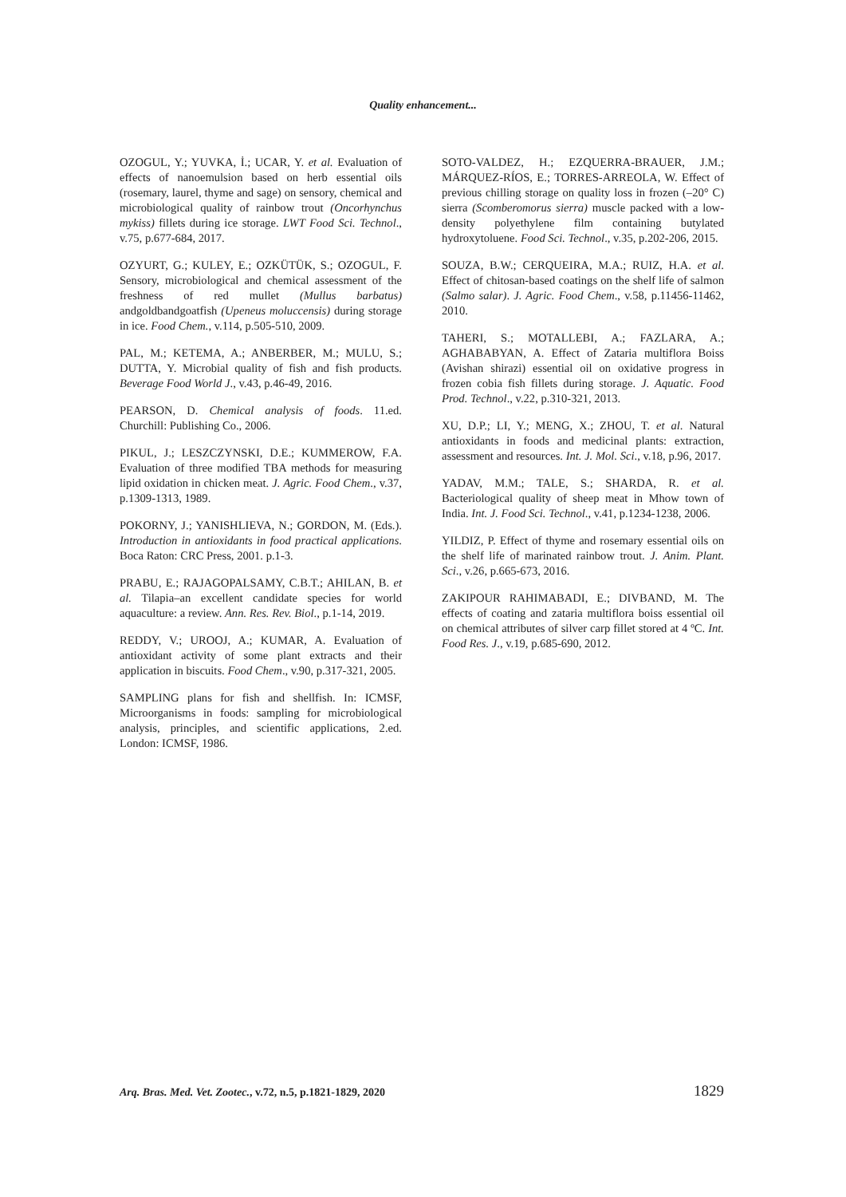Quality enhancement...
OZOGUL, Y.; YUVKA, İ.; UCAR, Y. et al. Evaluation of effects of nanoemulsion based on herb essential oils (rosemary, laurel, thyme and sage) on sensory, chemical and microbiological quality of rainbow trout (Oncorhynchus mykiss) fillets during ice storage. LWT Food Sci. Technol., v.75, p.677-684, 2017.
OZYURT, G.; KULEY, E.; OZKÜTÜK, S.; OZOGUL, F. Sensory, microbiological and chemical assessment of the freshness of red mullet (Mullus barbatus) andgoldbandgoatfish (Upeneus moluccensis) during storage in ice. Food Chem., v.114, p.505-510, 2009.
PAL, M.; KETEMA, A.; ANBERBER, M.; MULU, S.; DUTTA, Y. Microbial quality of fish and fish products. Beverage Food World J., v.43, p.46-49, 2016.
PEARSON, D. Chemical analysis of foods. 11.ed. Churchill: Publishing Co., 2006.
PIKUL, J.; LESZCZYNSKI, D.E.; KUMMEROW, F.A. Evaluation of three modified TBA methods for measuring lipid oxidation in chicken meat. J. Agric. Food Chem., v.37, p.1309-1313, 1989.
POKORNY, J.; YANISHLIEVA, N.; GORDON, M. (Eds.). Introduction in antioxidants in food practical applications. Boca Raton: CRC Press, 2001. p.1-3.
PRABU, E.; RAJAGOPALSAMY, C.B.T.; AHILAN, B. et al. Tilapia–an excellent candidate species for world aquaculture: a review. Ann. Res. Rev. Biol., p.1-14, 2019.
REDDY, V.; UROOJ, A.; KUMAR, A. Evaluation of antioxidant activity of some plant extracts and their application in biscuits. Food Chem., v.90, p.317-321, 2005.
SAMPLING plans for fish and shellfish. In: ICMSF, Microorganisms in foods: sampling for microbiological analysis, principles, and scientific applications, 2.ed. London: ICMSF, 1986.
SOTO-VALDEZ, H.; EZQUERRA-BRAUER, J.M.; MÁRQUEZ-RÍOS, E.; TORRES-ARREOLA, W. Effect of previous chilling storage on quality loss in frozen (–20° C) sierra (Scomberomorus sierra) muscle packed with a low-density polyethylene film containing butylated hydroxytoluene. Food Sci. Technol., v.35, p.202-206, 2015.
SOUZA, B.W.; CERQUEIRA, M.A.; RUIZ, H.A. et al. Effect of chitosan-based coatings on the shelf life of salmon (Salmo salar). J. Agric. Food Chem., v.58, p.11456-11462, 2010.
TAHERI, S.; MOTALLEBI, A.; FAZLARA, A.; AGHABABYAN, A. Effect of Zataria multiflora Boiss (Avishan shirazi) essential oil on oxidative progress in frozen cobia fish fillets during storage. J. Aquatic. Food Prod. Technol., v.22, p.310-321, 2013.
XU, D.P.; LI, Y.; MENG, X.; ZHOU, T. et al. Natural antioxidants in foods and medicinal plants: extraction, assessment and resources. Int. J. Mol. Sci., v.18, p.96, 2017.
YADAV, M.M.; TALE, S.; SHARDA, R. et al. Bacteriological quality of sheep meat in Mhow town of India. Int. J. Food Sci. Technol., v.41, p.1234-1238, 2006.
YILDIZ, P. Effect of thyme and rosemary essential oils on the shelf life of marinated rainbow trout. J. Anim. Plant. Sci., v.26, p.665-673, 2016.
ZAKIPOUR RAHIMABADI, E.; DIVBAND, M. The effects of coating and zataria multiflora boiss essential oil on chemical attributes of silver carp fillet stored at 4 ºC. Int. Food Res. J., v.19, p.685-690, 2012.
Arq. Bras. Med. Vet. Zootec., v.72, n.5, p.1821-1829, 2020 1829